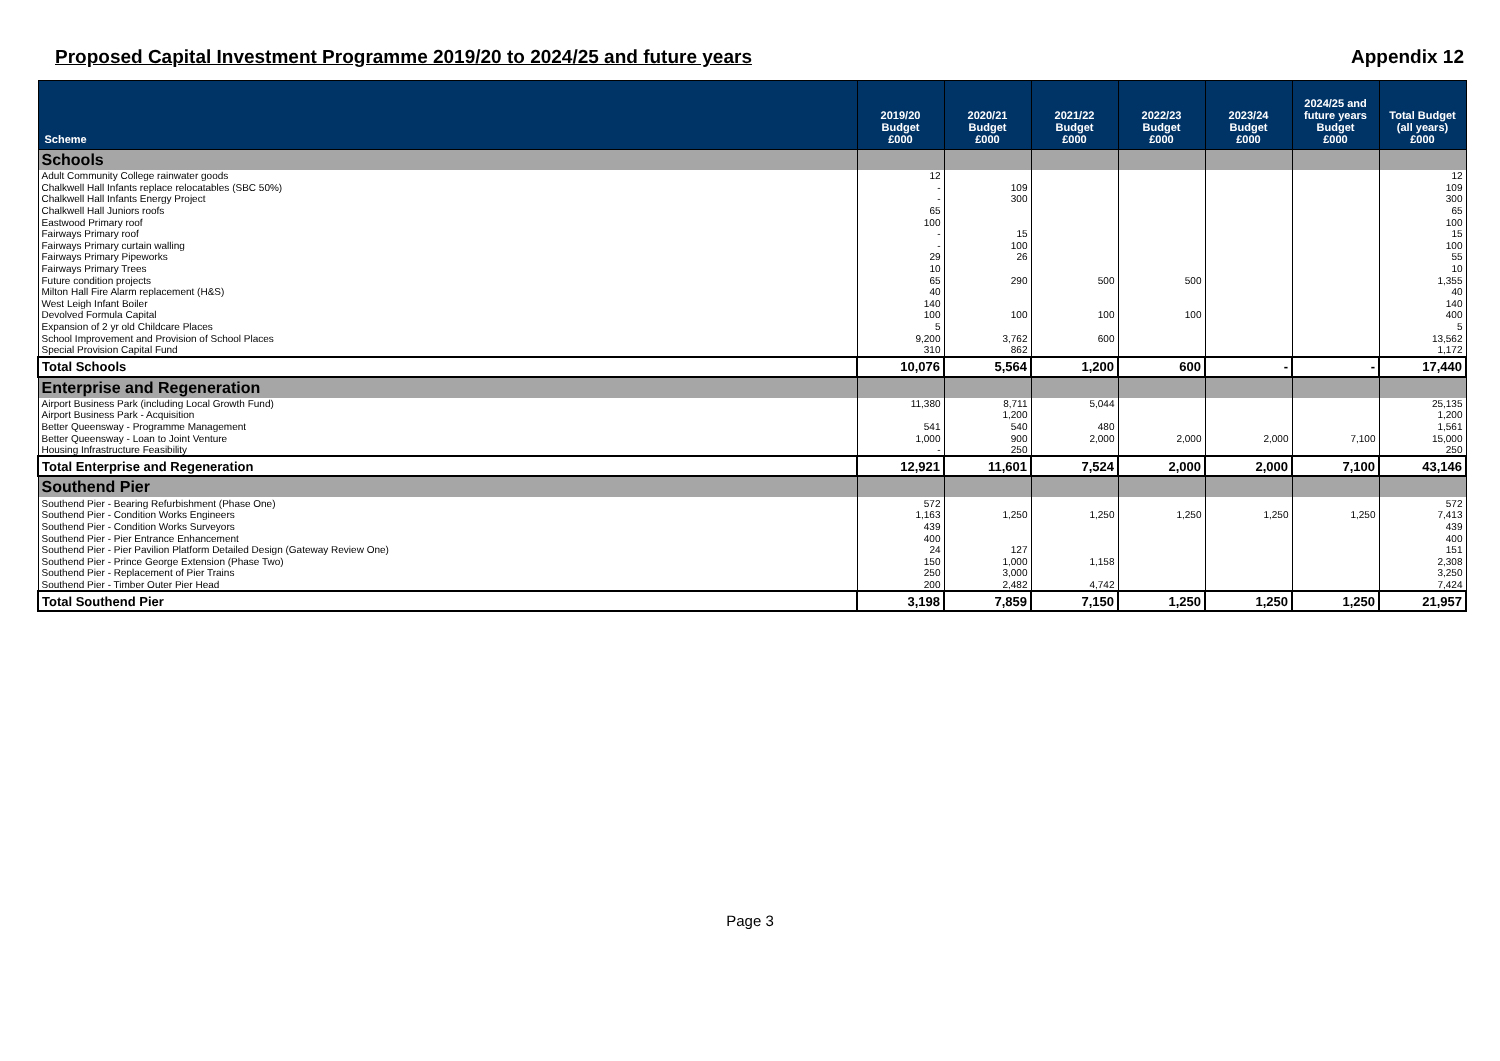Proposed Capital Investment Programme 2019/20 to 2024/25 and future years Appendix 12
| Scheme | 2019/20 Budget £000 | 2020/21 Budget £000 | 2021/22 Budget £000 | 2022/23 Budget £000 | 2023/24 Budget £000 | 2024/25 and future years Budget £000 | Total Budget (all years) £000 |
| --- | --- | --- | --- | --- | --- | --- | --- |
| Schools | | | | | | | |
| Adult Community College rainwater goods | 12 | | | | | | 12 |
| Chalkwell Hall Infants replace relocatables (SBC 50%) | - | 109 | | | | | 109 |
| Chalkwell Hall Infants Energy Project | - | 300 | | | | | 300 |
| Chalkwell Hall Juniors roofs | 65 | | | | | | 65 |
| Eastwood Primary roof | 100 | | | | | | 100 |
| Fairways Primary roof | - | 15 | | | | | 15 |
| Fairways Primary curtain walling | - | 100 | | | | | 100 |
| Fairways Primary Pipeworks | 29 | 26 | | | | | 55 |
| Fairways Primary Trees | 10 | | | | | | 10 |
| Future condition projects | 65 | 290 | 500 | 500 | | | 1,355 |
| Milton Hall Fire Alarm replacement (H&S) | 40 | | | | | | 40 |
| West Leigh Infant Boiler | 140 | | | | | | 140 |
| Devolved Formula Capital | 100 | 100 | 100 | 100 | | | 400 |
| Expansion of 2 yr old Childcare Places | 5 | | | | | | 5 |
| School Improvement and Provision of School Places | 9,200 | 3,762 | 600 | | | | 13,562 |
| Special Provision Capital Fund | 310 | 862 | | | | | 1,172 |
| Total Schools | 10,076 | 5,564 | 1,200 | 600 | - | - | 17,440 |
| Enterprise and Regeneration | | | | | | | |
| Airport Business Park (including Local Growth Fund) | 11,380 | 8,711 | 5,044 | | | | 25,135 |
| Airport Business Park - Acquisition | | 1,200 | | | | | 1,200 |
| Better Queensway - Programme Management | 541 | 540 | 480 | | | | 1,561 |
| Better Queensway - Loan to Joint Venture | 1,000 | 900 | 2,000 | 2,000 | 2,000 | 7,100 | 15,000 |
| Housing Infrastructure Feasibility | - | 250 | | | | | 250 |
| Total Enterprise and Regeneration | 12,921 | 11,601 | 7,524 | 2,000 | 2,000 | 7,100 | 43,146 |
| Southend Pier | | | | | | | |
| Southend Pier - Bearing Refurbishment (Phase One) | 572 | | | | | | 572 |
| Southend Pier - Condition Works Engineers | 1,163 | 1,250 | 1,250 | 1,250 | 1,250 | 1,250 | 7,413 |
| Southend Pier - Condition Works Surveyors | 439 | | | | | | 439 |
| Southend Pier - Pier Entrance Enhancement | 400 | | | | | | 400 |
| Southend Pier - Pier Pavilion Platform Detailed Design (Gateway Review One) | 24 | 127 | | | | | 151 |
| Southend Pier - Prince George Extension (Phase Two) | 150 | 1,000 | 1,158 | | | | 2,308 |
| Southend Pier - Replacement of Pier Trains | 250 | 3,000 | | | | | 3,250 |
| Southend Pier - Timber Outer Pier Head | 200 | 2,482 | 4,742 | | | | 7,424 |
| Total Southend Pier | 3,198 | 7,859 | 7,150 | 1,250 | 1,250 | 1,250 | 21,957 |
Page 3